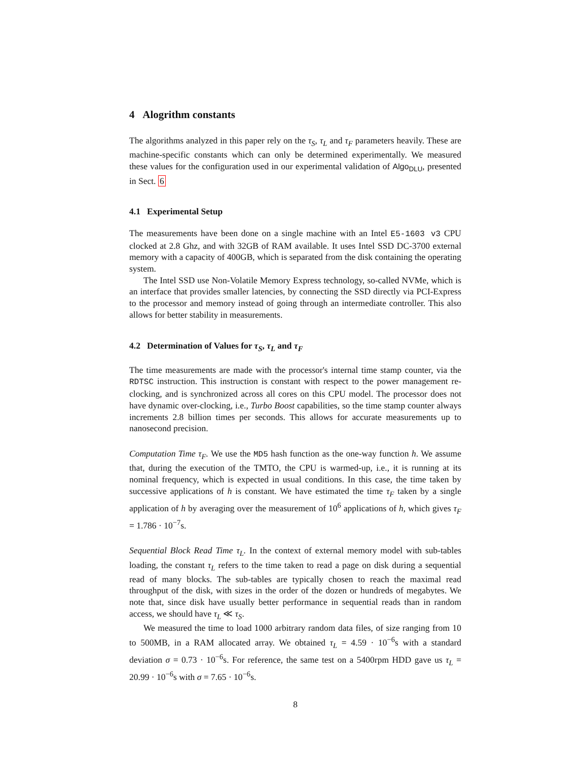4 Alogrithm constants
The algorithms analyzed in this paper rely on the τ<sub>S</sub>, τ<sub>L</sub> and τ<sub>F</sub> parameters heavily. These are machine-specific constants which can only be determined experimentally. We measured these values for the configuration used in our experimental validation of Algo<sub>DLU</sub>, presented in Sect. 6
4.1 Experimental Setup
The measurements have been done on a single machine with an Intel E5-1603 v3 CPU clocked at 2.8 Ghz, and with 32GB of RAM available. It uses Intel SSD DC-3700 external memory with a capacity of 400GB, which is separated from the disk containing the operating system.
The Intel SSD use Non-Volatile Memory Express technology, so-called NVMe, which is an interface that provides smaller latencies, by connecting the SSD directly via PCI-Express to the processor and memory instead of going through an intermediate controller. This also allows for better stability in measurements.
4.2 Determination of Values for τ<sub>S</sub>, τ<sub>L</sub> and τ<sub>F</sub>
The time measurements are made with the processor's internal time stamp counter, via the RDTSC instruction. This instruction is constant with respect to the power management re-clocking, and is synchronized across all cores on this CPU model. The processor does not have dynamic over-clocking, i.e., Turbo Boost capabilities, so the time stamp counter always increments 2.8 billion times per seconds. This allows for accurate measurements up to nanosecond precision.
Computation Time τ<sub>F</sub>. We use the MD5 hash function as the one-way function h. We assume that, during the execution of the TMTO, the CPU is warmed-up, i.e., it is running at its nominal frequency, which is expected in usual conditions. In this case, the time taken by successive applications of h is constant. We have estimated the time τ<sub>F</sub> taken by a single application of h by averaging over the measurement of 10<sup>6</sup> applications of h, which gives τ<sub>F</sub> = 1.786 · 10<sup>−7</sup>s.
Sequential Block Read Time τ<sub>L</sub>. In the context of external memory model with sub-tables loading, the constant τ<sub>L</sub> refers to the time taken to read a page on disk during a sequential read of many blocks. The sub-tables are typically chosen to reach the maximal read throughput of the disk, with sizes in the order of the dozen or hundreds of megabytes. We note that, since disk have usually better performance in sequential reads than in random access, we should have τ<sub>L</sub> ≪ τ<sub>S</sub>.
We measured the time to load 1000 arbitrary random data files, of size ranging from 10 to 500MB, in a RAM allocated array. We obtained τ<sub>L</sub> = 4.59 · 10<sup>−6</sup>s with a standard deviation σ = 0.73 · 10<sup>−6</sup>s. For reference, the same test on a 5400rpm HDD gave us τ<sub>L</sub> = 20.99 · 10<sup>−6</sup>s with σ = 7.65 · 10<sup>−6</sup>s.
8